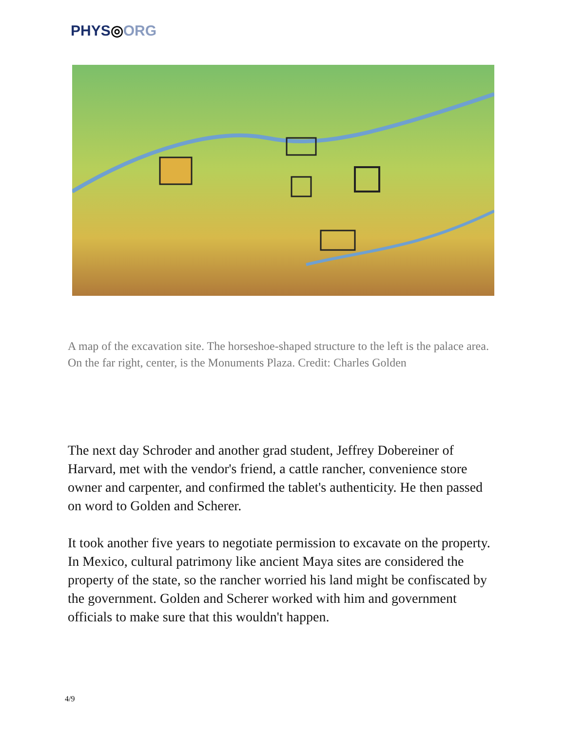PHYS◎ORG
A map of the excavation site. The horseshoe-shaped structure to the left is the palace area. On the far right, center, is the Monuments Plaza. Credit: Charles Golden
The next day Schroder and another grad student, Jeffrey Dobereiner of Harvard, met with the vendor's friend, a cattle rancher, convenience store owner and carpenter, and confirmed the tablet's authenticity. He then passed on word to Golden and Scherer.
It took another five years to negotiate permission to excavate on the property. In Mexico, cultural patrimony like ancient Maya sites are considered the property of the state, so the rancher worried his land might be confiscated by the government. Golden and Scherer worked with him and government officials to make sure that this wouldn't happen.
4/9